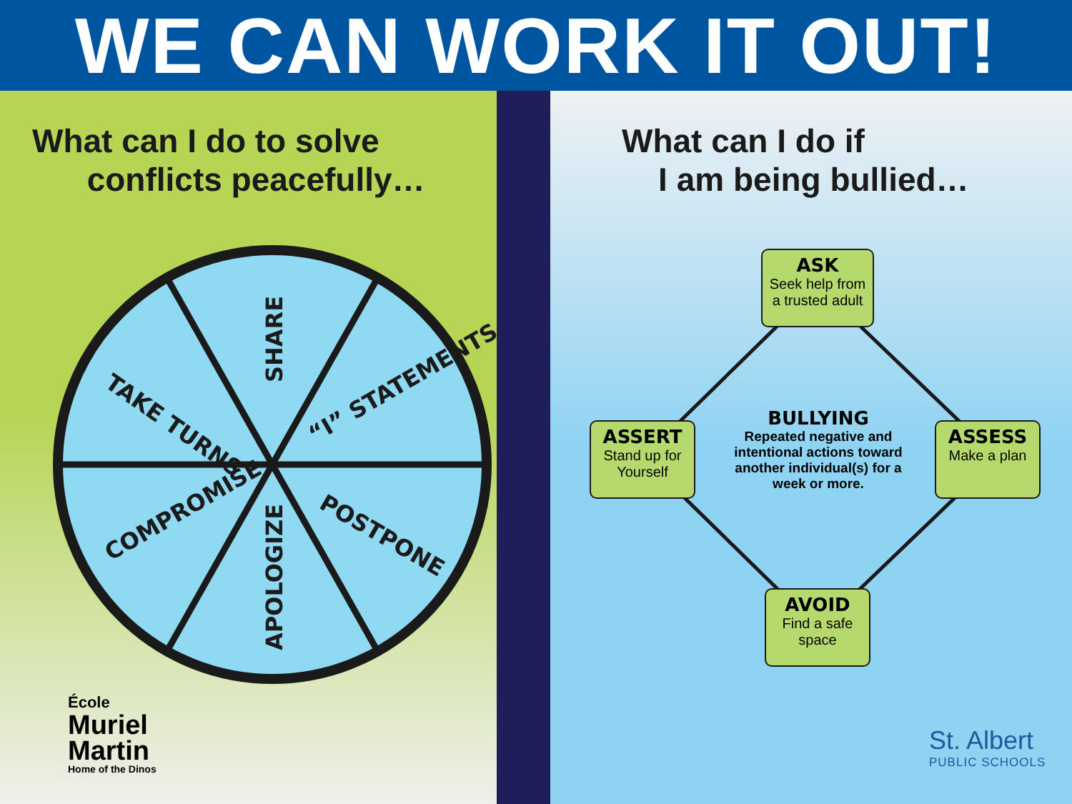WE CAN WORK IT OUT!
SHARE
TAKE TURNS
“I” STATEMENTS
COMPROMISE
APOLOGIZE
POSTPONE
What can I do to solve
conflicts peacefully…
What can I do if
I am being bullied…
ASK
Seek help from a trusted adult
ASSERT
Stand up for Yourself
ASSESS
Make a plan
AVOID
Find a safe space
BULLYING
Repeated negative and intentional actions toward another individual(s) for a week or more.
École
Muriel
Martin
Home of the Dinos
St. Albert
PUBLIC SCHOOLS